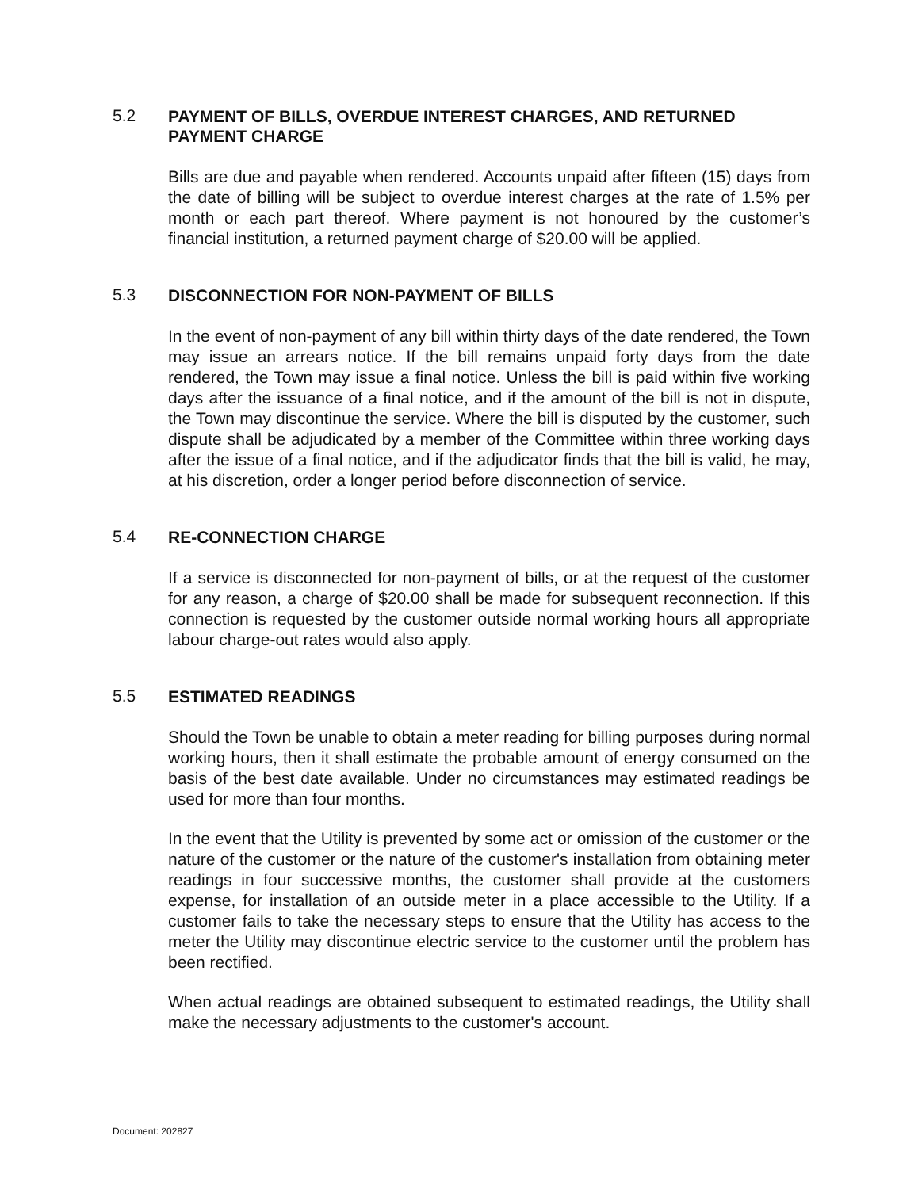5.2
PAYMENT OF BILLS, OVERDUE INTEREST CHARGES, AND RETURNED PAYMENT CHARGE
Bills are due and payable when rendered. Accounts unpaid after fifteen (15) days from the date of billing will be subject to overdue interest charges at the rate of 1.5% per month or each part thereof. Where payment is not honoured by the customer’s financial institution, a returned payment charge of $20.00 will be applied.
5.3
DISCONNECTION FOR NON-PAYMENT OF BILLS
In the event of non-payment of any bill within thirty days of the date rendered, the Town may issue an arrears notice. If the bill remains unpaid forty days from the date rendered, the Town may issue a final notice. Unless the bill is paid within five working days after the issuance of a final notice, and if the amount of the bill is not in dispute, the Town may discontinue the service. Where the bill is disputed by the customer, such dispute shall be adjudicated by a member of the Committee within three working days after the issue of a final notice, and if the adjudicator finds that the bill is valid, he may, at his discretion, order a longer period before disconnection of service.
5.4
RE-CONNECTION CHARGE
If a service is disconnected for non-payment of bills, or at the request of the customer for any reason, a charge of $20.00 shall be made for subsequent reconnection. If this connection is requested by the customer outside normal working hours all appropriate labour charge-out rates would also apply.
5.5
ESTIMATED READINGS
Should the Town be unable to obtain a meter reading for billing purposes during normal working hours, then it shall estimate the probable amount of energy consumed on the basis of the best date available. Under no circumstances may estimated readings be used for more than four months.
In the event that the Utility is prevented by some act or omission of the customer or the nature of the customer or the nature of the customer's installation from obtaining meter readings in four successive months, the customer shall provide at the customers expense, for installation of an outside meter in a place accessible to the Utility. If a customer fails to take the necessary steps to ensure that the Utility has access to the meter the Utility may discontinue electric service to the customer until the problem has been rectified.
When actual readings are obtained subsequent to estimated readings, the Utility shall make the necessary adjustments to the customer's account.
Document: 202827